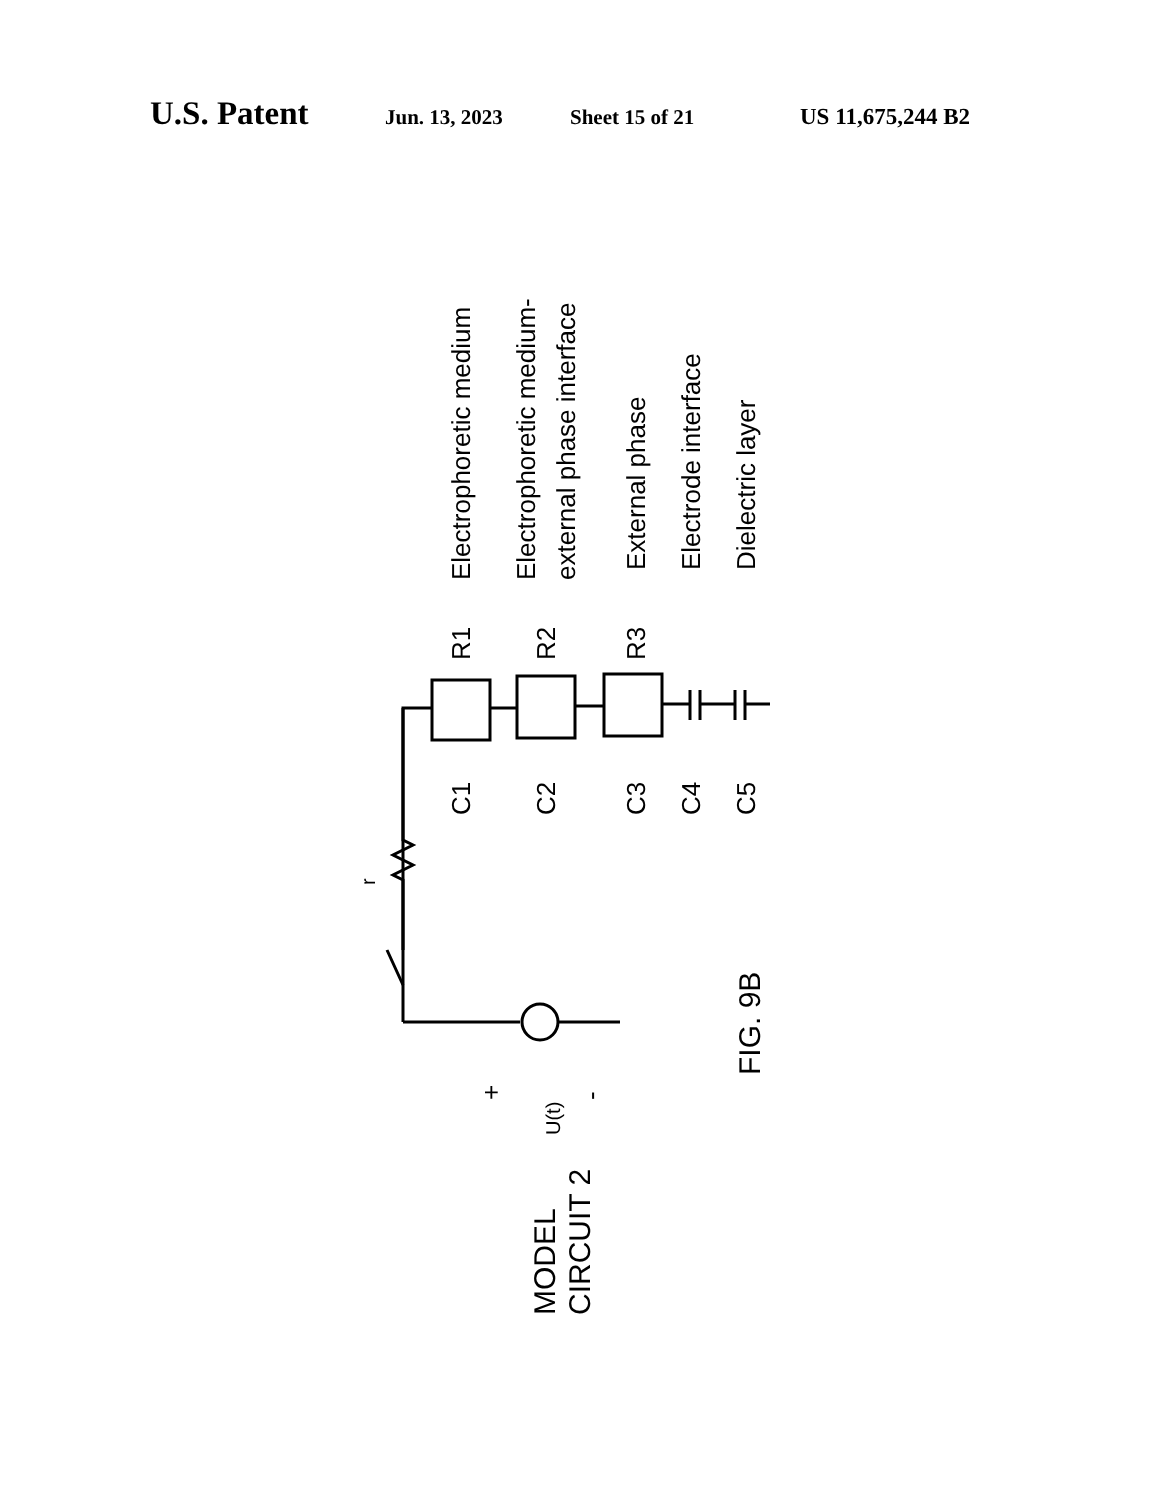U.S. Patent Jun. 13, 2023 Sheet 15 of 21 US 11,675,244 B2
Electrophoretic medium
Electrophoretic medium-
external phase interface
External phase
Electrode interface
Dielectric layer
R1
R2
R3
C1
C2
C3
C4
C5
r
FIG. 9B
+
U(t)
-
MODEL
CIRCUIT 2